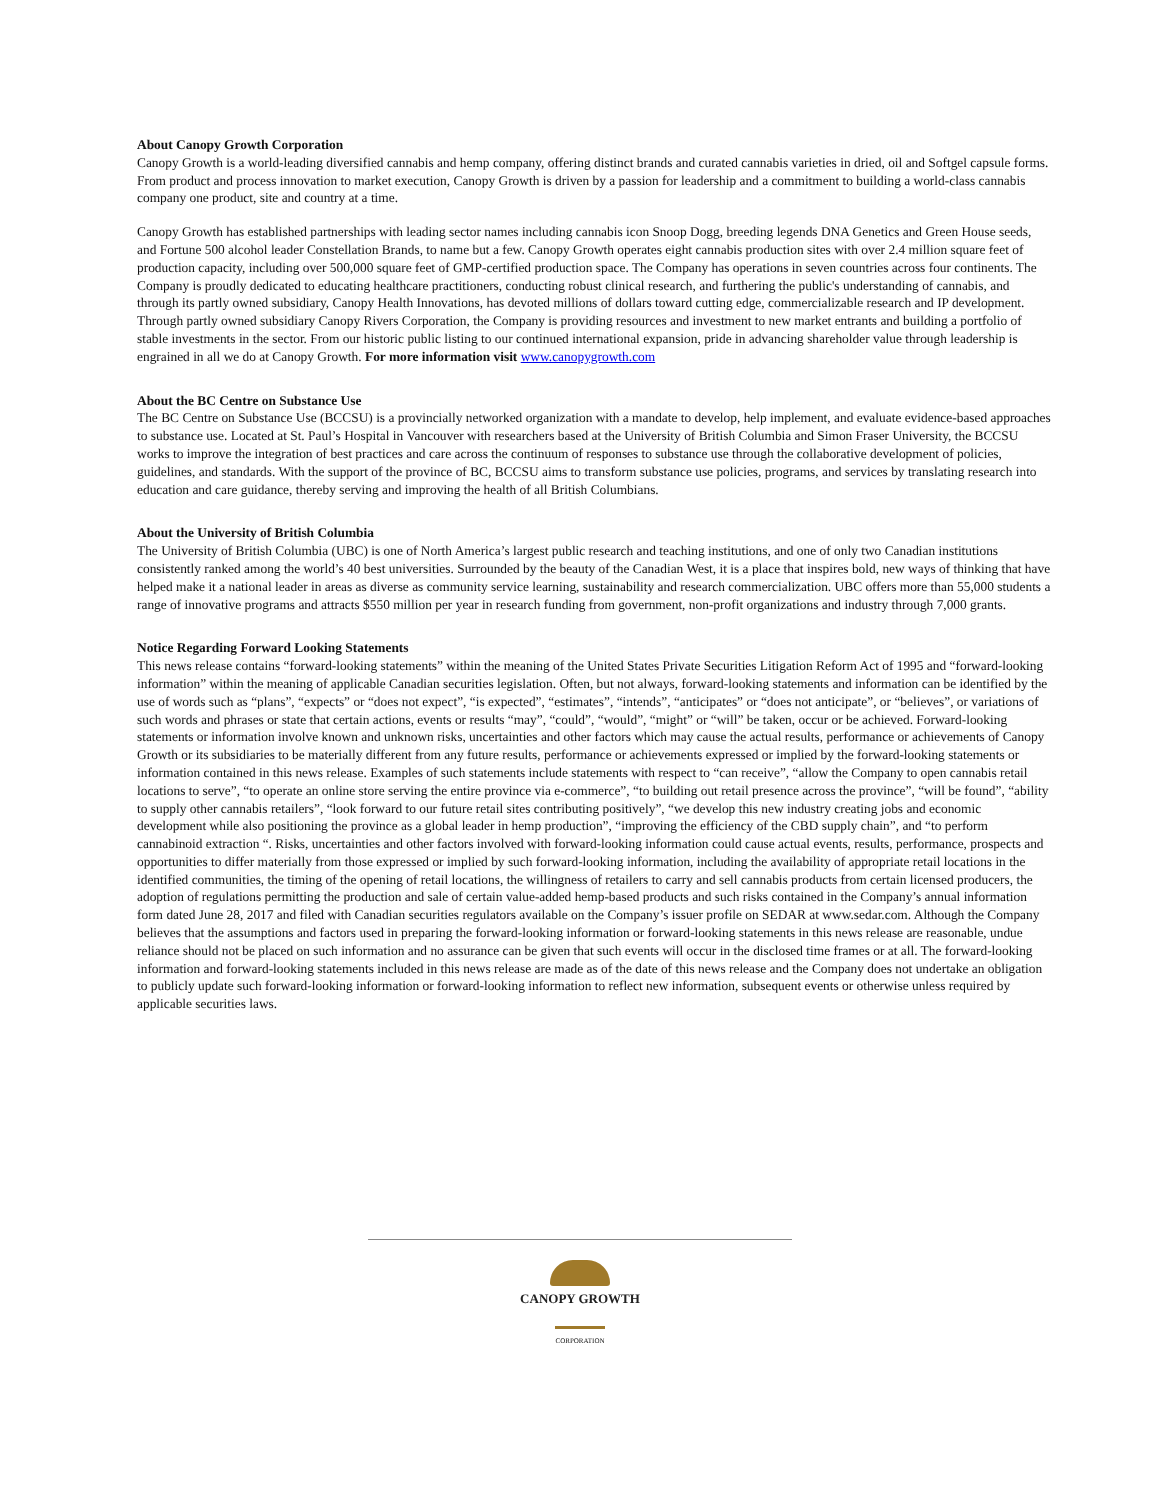About Canopy Growth Corporation
Canopy Growth is a world-leading diversified cannabis and hemp company, offering distinct brands and curated cannabis varieties in dried, oil and Softgel capsule forms. From product and process innovation to market execution, Canopy Growth is driven by a passion for leadership and a commitment to building a world-class cannabis company one product, site and country at a time.
Canopy Growth has established partnerships with leading sector names including cannabis icon Snoop Dogg, breeding legends DNA Genetics and Green House seeds, and Fortune 500 alcohol leader Constellation Brands, to name but a few. Canopy Growth operates eight cannabis production sites with over 2.4 million square feet of production capacity, including over 500,000 square feet of GMP-certified production space. The Company has operations in seven countries across four continents. The Company is proudly dedicated to educating healthcare practitioners, conducting robust clinical research, and furthering the public's understanding of cannabis, and through its partly owned subsidiary, Canopy Health Innovations, has devoted millions of dollars toward cutting edge, commercializable research and IP development. Through partly owned subsidiary Canopy Rivers Corporation, the Company is providing resources and investment to new market entrants and building a portfolio of stable investments in the sector. From our historic public listing to our continued international expansion, pride in advancing shareholder value through leadership is engrained in all we do at Canopy Growth. For more information visit www.canopygrowth.com
About the BC Centre on Substance Use
The BC Centre on Substance Use (BCCSU) is a provincially networked organization with a mandate to develop, help implement, and evaluate evidence-based approaches to substance use. Located at St. Paul’s Hospital in Vancouver with researchers based at the University of British Columbia and Simon Fraser University, the BCCSU works to improve the integration of best practices and care across the continuum of responses to substance use through the collaborative development of policies, guidelines, and standards. With the support of the province of BC, BCCSU aims to transform substance use policies, programs, and services by translating research into education and care guidance, thereby serving and improving the health of all British Columbians.
About the University of British Columbia
The University of British Columbia (UBC) is one of North America’s largest public research and teaching institutions, and one of only two Canadian institutions consistently ranked among the world’s 40 best universities. Surrounded by the beauty of the Canadian West, it is a place that inspires bold, new ways of thinking that have helped make it a national leader in areas as diverse as community service learning, sustainability and research commercialization. UBC offers more than 55,000 students a range of innovative programs and attracts $550 million per year in research funding from government, non-profit organizations and industry through 7,000 grants.
Notice Regarding Forward Looking Statements
This news release contains “forward-looking statements” within the meaning of the United States Private Securities Litigation Reform Act of 1995 and “forward-looking information” within the meaning of applicable Canadian securities legislation. Often, but not always, forward-looking statements and information can be identified by the use of words such as “plans”, “expects” or “does not expect”, “is expected”, “estimates”, “intends”, “anticipates” or “does not anticipate”, or “believes”, or variations of such words and phrases or state that certain actions, events or results “may”, “could”, “would”, “might” or “will” be taken, occur or be achieved. Forward-looking statements or information involve known and unknown risks, uncertainties and other factors which may cause the actual results, performance or achievements of Canopy Growth or its subsidiaries to be materially different from any future results, performance or achievements expressed or implied by the forward-looking statements or information contained in this news release. Examples of such statements include statements with respect to “can receive”, “allow the Company to open cannabis retail locations to serve”, “to operate an online store serving the entire province via e-commerce”, “to building out retail presence across the province”, “will be found”, “ability to supply other cannabis retailers”, “look forward to our future retail sites contributing positively”, “we develop this new industry creating jobs and economic development while also positioning the province as a global leader in hemp production”, “improving the efficiency of the CBD supply chain”, and “to perform cannabinoid extraction “. Risks, uncertainties and other factors involved with forward-looking information could cause actual events, results, performance, prospects and opportunities to differ materially from those expressed or implied by such forward-looking information, including the availability of appropriate retail locations in the identified communities, the timing of the opening of retail locations, the willingness of retailers to carry and sell cannabis products from certain licensed producers, the adoption of regulations permitting the production and sale of certain value-added hemp-based products and such risks contained in the Company’s annual information form dated June 28, 2017 and filed with Canadian securities regulators available on the Company’s issuer profile on SEDAR at www.sedar.com. Although the Company believes that the assumptions and factors used in preparing the forward-looking information or forward-looking statements in this news release are reasonable, undue reliance should not be placed on such information and no assurance can be given that such events will occur in the disclosed time frames or at all. The forward-looking information and forward-looking statements included in this news release are made as of the date of this news release and the Company does not undertake an obligation to publicly update such forward-looking information or forward-looking information to reflect new information, subsequent events or otherwise unless required by applicable securities laws.
CANOPY GROWTH
CORPORATION